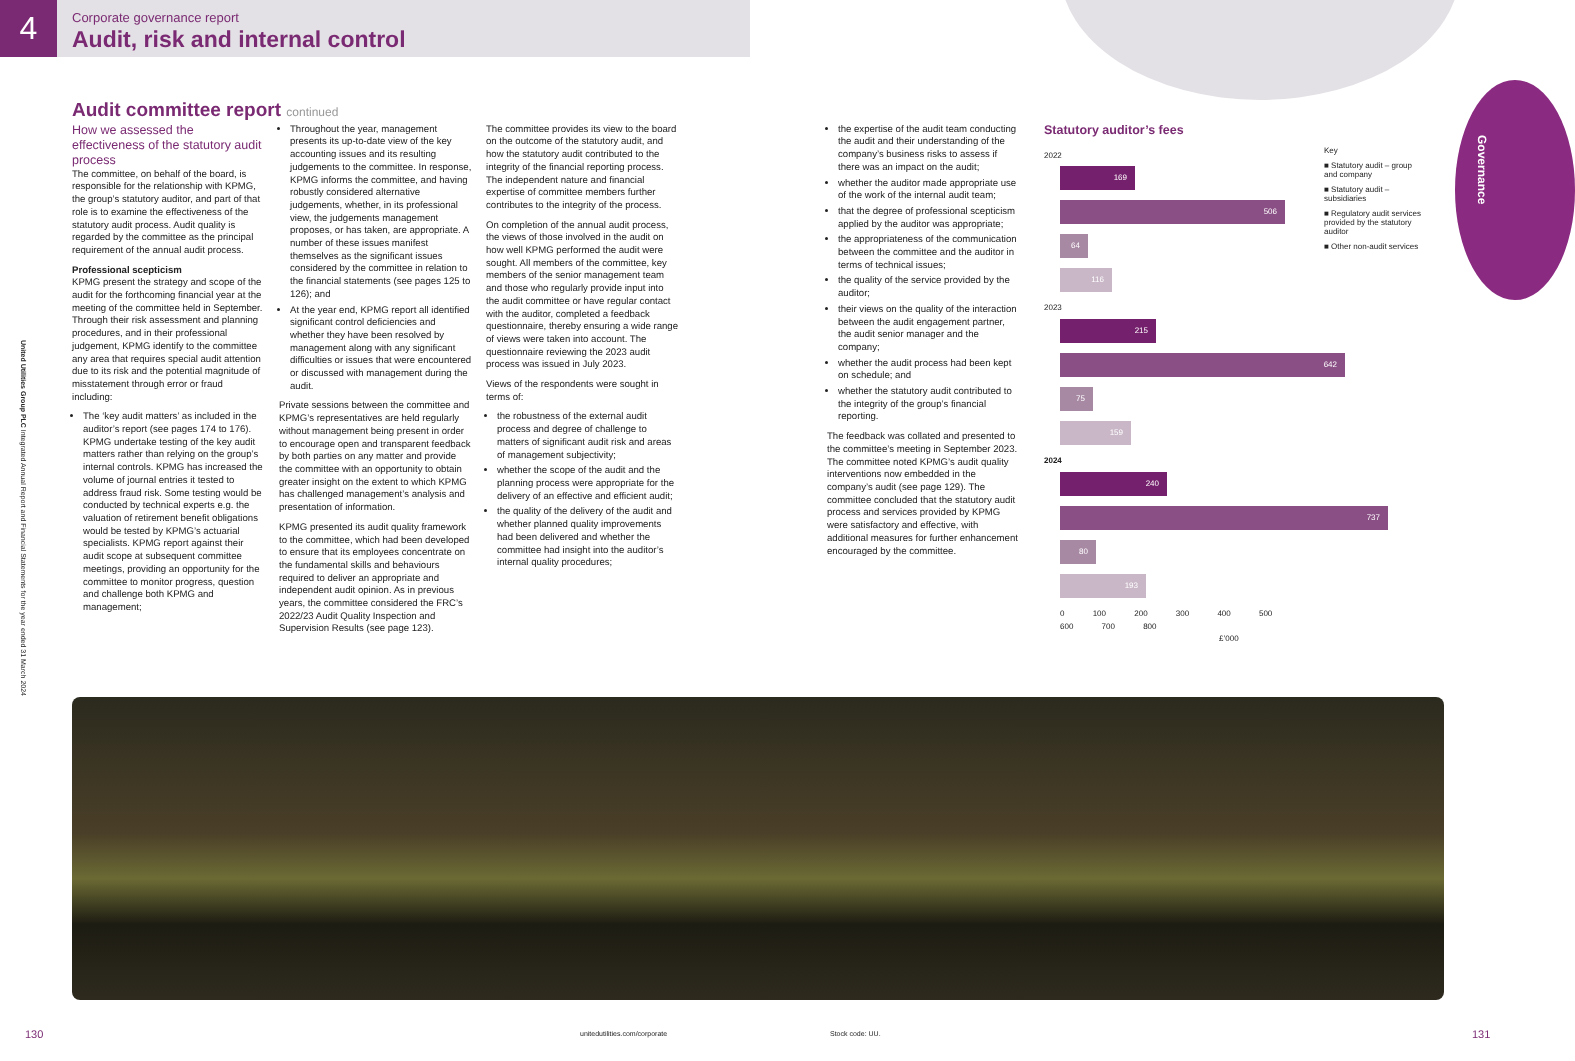4
Corporate governance report
Audit, risk and internal control
United Utilities Group PLC Integrated Annual Report and Financial Statements for the year ended 31 March 2024
Governance
Audit committee report continued
How we assessed the effectiveness of the statutory audit process
The committee, on behalf of the board, is responsible for the relationship with KPMG, the group’s statutory auditor, and part of that role is to examine the effectiveness of the statutory audit process. Audit quality is regarded by the committee as the principal requirement of the annual audit process.
Professional scepticism
KPMG present the strategy and scope of the audit for the forthcoming financial year at the meeting of the committee held in September. Through their risk assessment and planning procedures, and in their professional judgement, KPMG identify to the committee any area that requires special audit attention due to its risk and the potential magnitude of misstatement through error or fraud including:
The ‘key audit matters’ as included in the auditor’s report (see pages 174 to 176). KPMG undertake testing of the key audit matters rather than relying on the group’s internal controls. KPMG has increased the volume of journal entries it tested to address fraud risk. Some testing would be conducted by technical experts e.g. the valuation of retirement benefit obligations would be tested by KPMG’s actuarial specialists. KPMG report against their audit scope at subsequent committee meetings, providing an opportunity for the committee to monitor progress, question and challenge both KPMG and management;
Throughout the year, management presents its up-to-date view of the key accounting issues and its resulting judgements to the committee. In response, KPMG informs the committee, and having robustly considered alternative judgements, whether, in its professional view, the judgements management proposes, or has taken, are appropriate. A number of these issues manifest themselves as the significant issues considered by the committee in relation to the financial statements (see pages 125 to 126); and
At the year end, KPMG report all identified significant control deficiencies and whether they have been resolved by management along with any significant difficulties or issues that were encountered or discussed with management during the audit.
Private sessions between the committee and KPMG’s representatives are held regularly without management being present in order to encourage open and transparent feedback by both parties on any matter and provide the committee with an opportunity to obtain greater insight on the extent to which KPMG has challenged management’s analysis and presentation of information.
KPMG presented its audit quality framework to the committee, which had been developed to ensure that its employees concentrate on the fundamental skills and behaviours required to deliver an appropriate and independent audit opinion. As in previous years, the committee considered the FRC’s 2022/23 Audit Quality Inspection and Supervision Results (see page 123).
The committee provides its view to the board on the outcome of the statutory audit, and how the statutory audit contributed to the integrity of the financial reporting process. The independent nature and financial expertise of committee members further contributes to the integrity of the process.
On completion of the annual audit process, the views of those involved in the audit on how well KPMG performed the audit were sought. All members of the committee, key members of the senior management team and those who regularly provide input into the audit committee or have regular contact with the auditor, completed a feedback questionnaire, thereby ensuring a wide range of views were taken into account. The questionnaire reviewing the 2023 audit process was issued in July 2023.
Views of the respondents were sought in terms of:
the robustness of the external audit process and degree of challenge to matters of significant audit risk and areas of management subjectivity;
whether the scope of the audit and the planning process were appropriate for the delivery of an effective and efficient audit;
the quality of the delivery of the audit and whether planned quality improvements had been delivered and whether the committee had insight into the auditor’s internal quality procedures;
the expertise of the audit team conducting the audit and their understanding of the company’s business risks to assess if there was an impact on the audit;
whether the auditor made appropriate use of the work of the internal audit team;
that the degree of professional scepticism applied by the auditor was appropriate;
the appropriateness of the communication between the committee and the auditor in terms of technical issues;
the quality of the service provided by the auditor;
their views on the quality of the interaction between the audit engagement partner, the audit senior manager and the company;
whether the audit process had been kept on schedule; and
whether the statutory audit contributed to the integrity of the group’s financial reporting.
The feedback was collated and presented to the committee’s meeting in September 2023. The committee noted KPMG’s audit quality interventions now embedded in the company’s audit (see page 129). The committee concluded that the statutory audit process and services provided by KPMG were satisfactory and effective, with additional measures for further enhancement encouraged by the committee.
Statutory auditor’s fees
2022
169
506
64
116
2023
215
642
75
159
2024
240
737
80
193
0 100 200 300 400 500 600 700 800
£’000
Key
■ Statutory audit – group and company
■ Statutory audit – subsidiaries
■ Regulatory audit services provided by the statutory auditor
■ Other non-audit services
130 unitedutilities.com/corporate Stock code: UU. 131